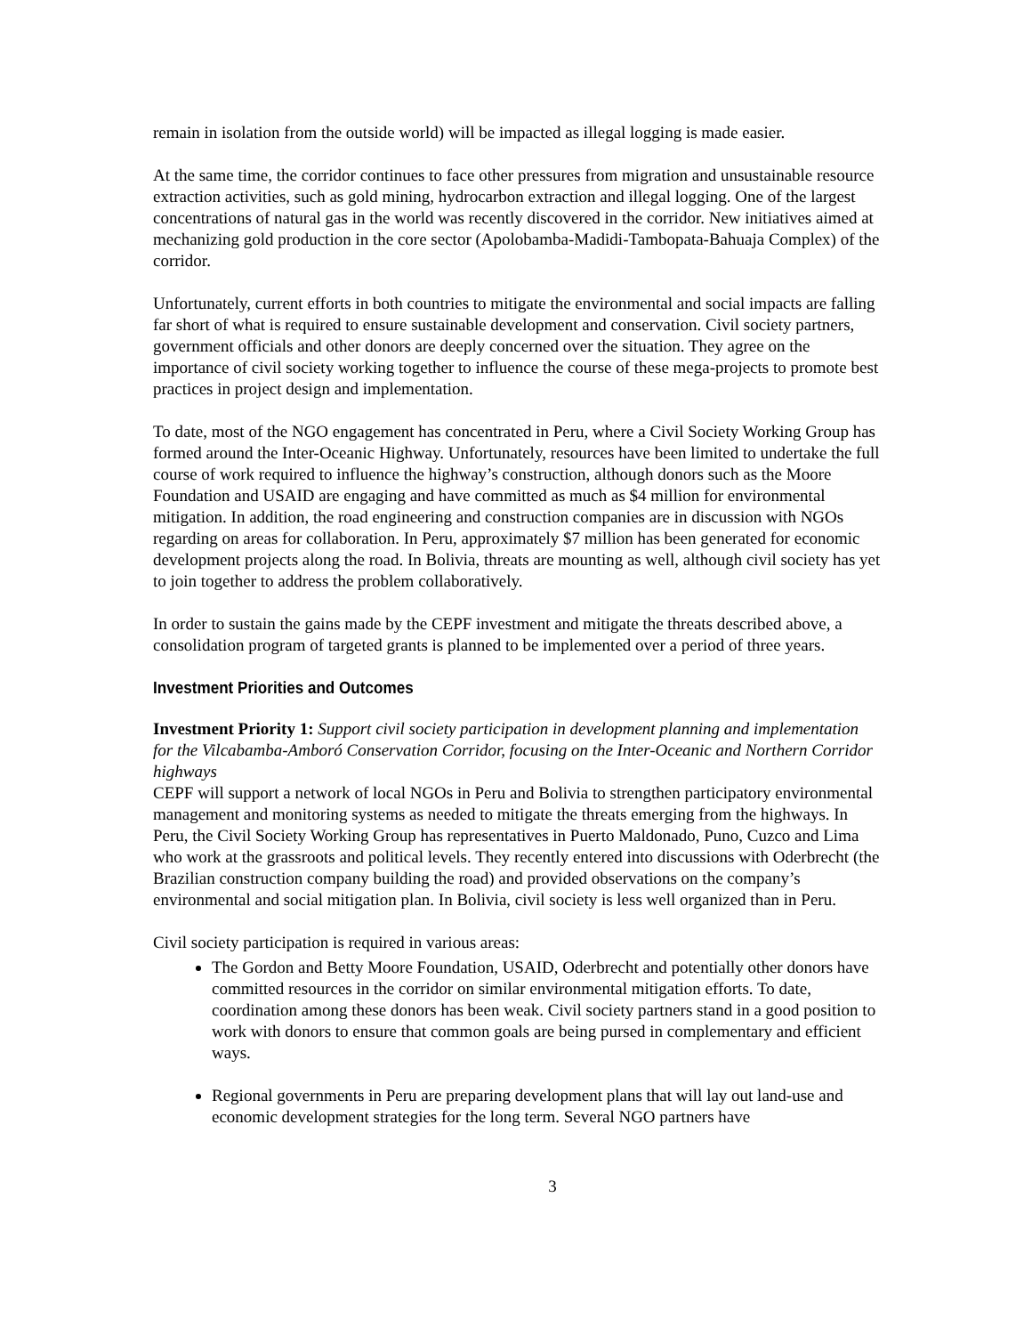remain in isolation from the outside world) will be impacted as illegal logging is made easier.
At the same time, the corridor continues to face other pressures from migration and unsustainable resource extraction activities, such as gold mining, hydrocarbon extraction and illegal logging. One of the largest concentrations of natural gas in the world was recently discovered in the corridor. New initiatives aimed at mechanizing gold production in the core sector (Apolobamba-Madidi-Tambopata-Bahuaja Complex) of the corridor.
Unfortunately, current efforts in both countries to mitigate the environmental and social impacts are falling far short of what is required to ensure sustainable development and conservation. Civil society partners, government officials and other donors are deeply concerned over the situation. They agree on the importance of civil society working together to influence the course of these mega-projects to promote best practices in project design and implementation.
To date, most of the NGO engagement has concentrated in Peru, where a Civil Society Working Group has formed around the Inter-Oceanic Highway. Unfortunately, resources have been limited to undertake the full course of work required to influence the highway’s construction, although donors such as the Moore Foundation and USAID are engaging and have committed as much as $4 million for environmental mitigation. In addition, the road engineering and construction companies are in discussion with NGOs regarding on areas for collaboration. In Peru, approximately $7 million has been generated for economic development projects along the road. In Bolivia, threats are mounting as well, although civil society has yet to join together to address the problem collaboratively.
In order to sustain the gains made by the CEPF investment and mitigate the threats described above, a consolidation program of targeted grants is planned to be implemented over a period of three years.
Investment Priorities and Outcomes
Investment Priority 1: Support civil society participation in development planning and implementation for the Vilcabamba-Amboró Conservation Corridor, focusing on the Inter-Oceanic and Northern Corridor highways
CEPF will support a network of local NGOs in Peru and Bolivia to strengthen participatory environmental management and monitoring systems as needed to mitigate the threats emerging from the highways. In Peru, the Civil Society Working Group has representatives in Puerto Maldonado, Puno, Cuzco and Lima who work at the grassroots and political levels. They recently entered into discussions with Oderbrecht (the Brazilian construction company building the road) and provided observations on the company’s environmental and social mitigation plan. In Bolivia, civil society is less well organized than in Peru.
Civil society participation is required in various areas:
The Gordon and Betty Moore Foundation, USAID, Oderbrecht and potentially other donors have committed resources in the corridor on similar environmental mitigation efforts. To date, coordination among these donors has been weak. Civil society partners stand in a good position to work with donors to ensure that common goals are being pursed in complementary and efficient ways.
Regional governments in Peru are preparing development plans that will lay out land-use and economic development strategies for the long term. Several NGO partners have
3